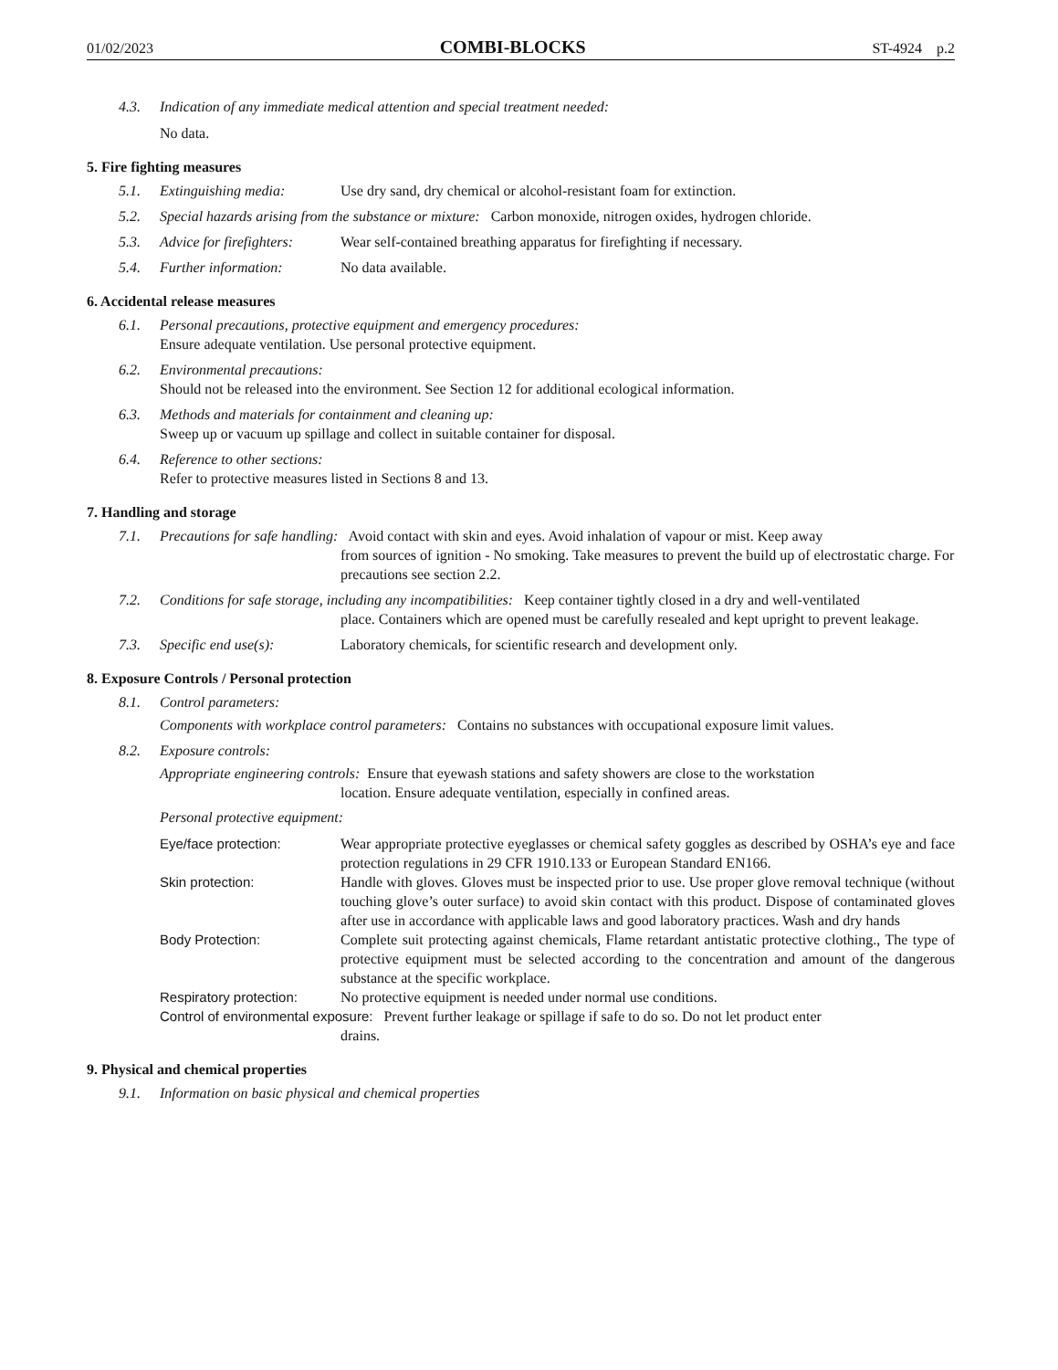01/02/2023 COMBI-BLOCKS ST-4924 p.2
4.3. Indication of any immediate medical attention and special treatment needed:
No data.
5. Fire fighting measures
5.1. Extinguishing media: Use dry sand, dry chemical or alcohol-resistant foam for extinction.
5.2. Special hazards arising from the substance or mixture: Carbon monoxide, nitrogen oxides, hydrogen chloride.
5.3. Advice for firefighters: Wear self-contained breathing apparatus for firefighting if necessary.
5.4. Further information: No data available.
6. Accidental release measures
6.1. Personal precautions, protective equipment and emergency procedures:
Ensure adequate ventilation. Use personal protective equipment.
6.2. Environmental precautions:
Should not be released into the environment. See Section 12 for additional ecological information.
6.3. Methods and materials for containment and cleaning up:
Sweep up or vacuum up spillage and collect in suitable container for disposal.
6.4. Reference to other sections:
Refer to protective measures listed in Sections 8 and 13.
7. Handling and storage
7.1. Precautions for safe handling: Avoid contact with skin and eyes. Avoid inhalation of vapour or mist. Keep away
from sources of ignition - No smoking. Take measures to prevent the build up of electrostatic charge. For precautions see section 2.2.
7.2. Conditions for safe storage, including any incompatibilities: Keep container tightly closed in a dry and well-ventilated
place. Containers which are opened must be carefully resealed and kept upright to prevent leakage.
7.3. Specific end use(s): Laboratory chemicals, for scientific research and development only.
8. Exposure Controls / Personal protection
8.1. Control parameters:
Components with workplace control parameters: Contains no substances with occupational exposure limit values.
8.2. Exposure controls:
Appropriate engineering controls: Ensure that eyewash stations and safety showers are close to the workstation
location. Ensure adequate ventilation, especially in confined areas.
Personal protective equipment:
Eye/face protection: Wear appropriate protective eyeglasses or chemical safety goggles as described by OSHA’s eye and face protection regulations in 29 CFR 1910.133 or European Standard EN166.
Skin protection: Handle with gloves. Gloves must be inspected prior to use. Use proper glove removal technique (without touching glove’s outer surface) to avoid skin contact with this product. Dispose of contaminated gloves after use in accordance with applicable laws and good laboratory practices. Wash and dry hands
Body Protection: Complete suit protecting against chemicals, Flame retardant antistatic protective clothing., The type of protective equipment must be selected according to the concentration and amount of the dangerous substance at the specific workplace.
Respiratory protection: No protective equipment is needed under normal use conditions.
Control of environmental exposure: Prevent further leakage or spillage if safe to do so. Do not let product enter
drains.
9. Physical and chemical properties
9.1. Information on basic physical and chemical properties